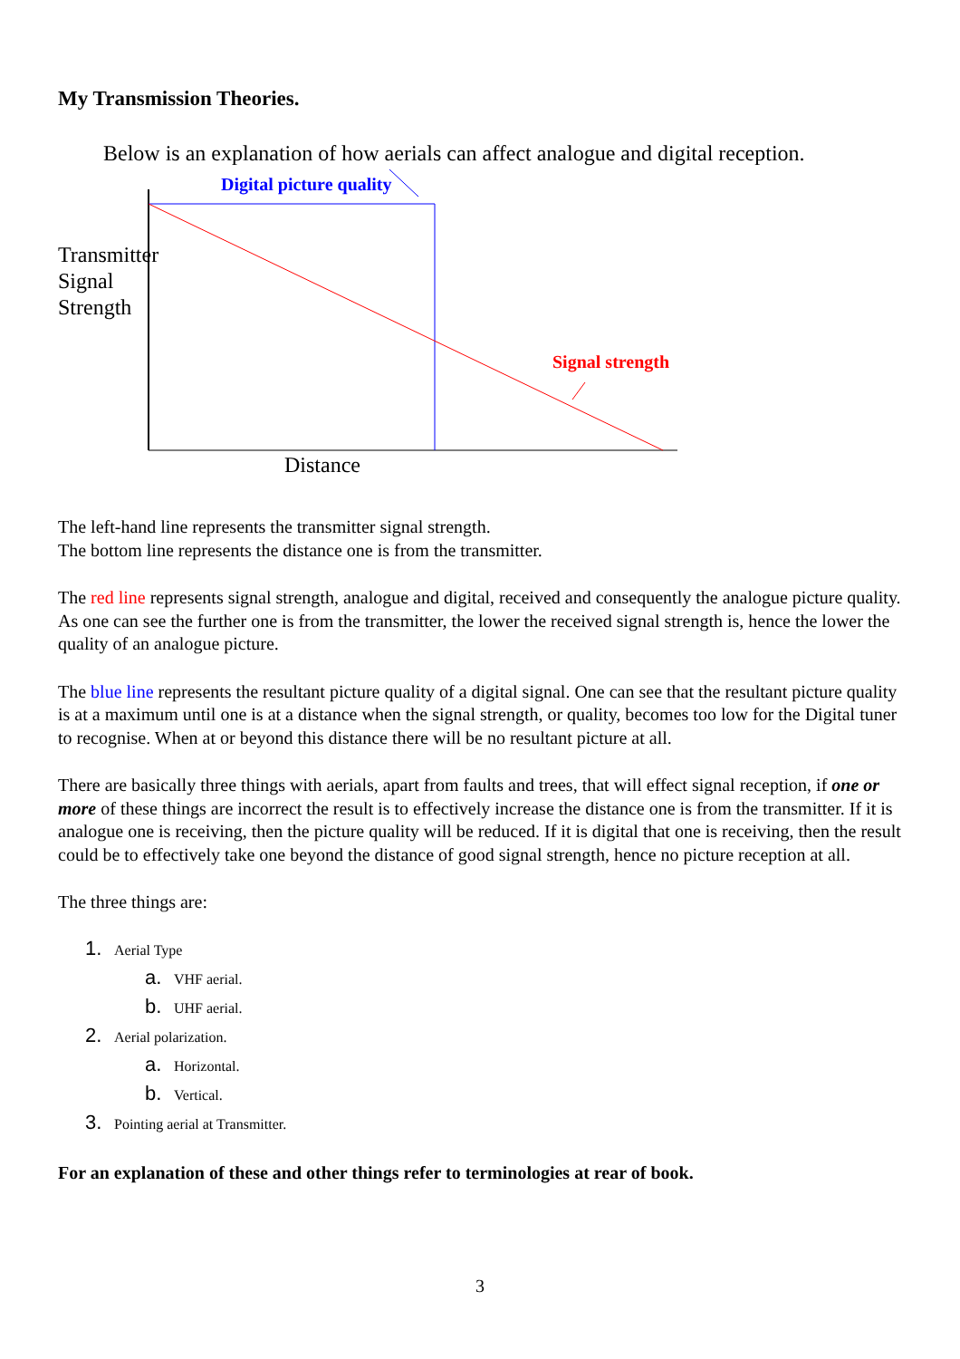My Transmission Theories.
Below is an explanation of how aerials can affect analogue and digital reception.
Digital picture quality
Transmitter
Signal
Strength
Signal strength
Distance
The left-hand line represents the transmitter signal strength.
The bottom line represents the distance one is from the transmitter.
The red line represents signal strength, analogue and digital, received and consequently the analogue picture quality. As one can see the further one is from the transmitter, the lower the received signal strength is, hence the lower the quality of an analogue picture.
The blue line represents the resultant picture quality of a digital signal. One can see that the resultant picture quality is at a maximum until one is at a distance when the signal strength, or quality, becomes too low for the Digital tuner to recognise. When at or beyond this distance there will be no resultant picture at all.
There are basically three things with aerials, apart from faults and trees, that will effect signal reception, if one or more of these things are incorrect the result is to effectively increase the distance one is from the transmitter. If it is analogue one is receiving, then the picture quality will be reduced. If it is digital that one is receiving, then the result could be to effectively take one beyond the distance of good signal strength, hence no picture reception at all.
The three things are:
1. Aerial Type
a. VHF aerial.
b. UHF aerial.
2. Aerial polarization.
a. Horizontal.
b. Vertical.
3. Pointing aerial at Transmitter.
For an explanation of these and other things refer to terminologies at rear of book.
3